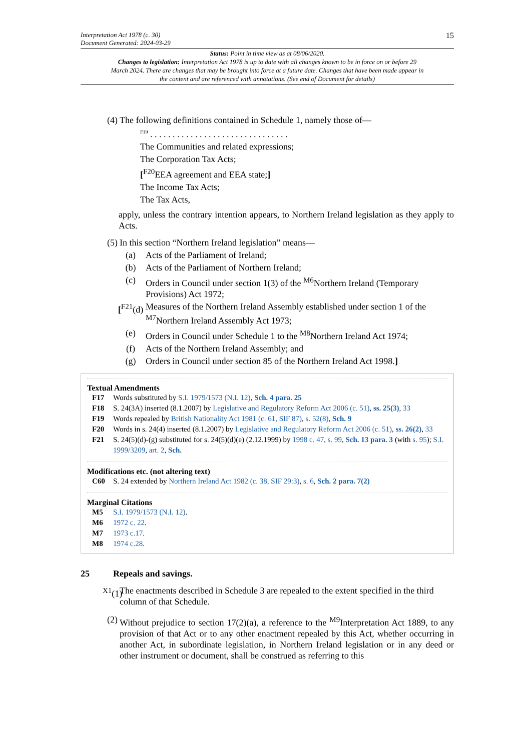Interpretation Act 1978 (c. 30)
Document Generated: 2024-03-29
15
Status: Point in time view as at 08/06/2020.
Changes to legislation: Interpretation Act 1978 is up to date with all changes known to be in force on or before 29 March 2024. There are changes that may be brought into force at a future date. Changes that have been made appear in the content and are referenced with annotations. (See end of Document for details)
(4) The following definitions contained in Schedule 1, namely those of—
<sup>F19</sup> . . . . . . . . . . . . . . . . . . . . . . . . . . . . . . .
The Communities and related expressions;
The Corporation Tax Acts;
[<sup>F20</sup>EEA agreement and EEA state;]
The Income Tax Acts;
The Tax Acts,
apply, unless the contrary intention appears, to Northern Ireland legislation as they apply to Acts.
(5) In this section “Northern Ireland legislation” means—
(a) Acts of the Parliament of Ireland;
(b) Acts of the Parliament of Northern Ireland;
(c) Orders in Council under section 1(3) of the <sup>M6</sup>Northern Ireland (Temporary Provisions) Act 1972;
[<sup>F21</sup>(d) Measures of the Northern Ireland Assembly established under section 1 of the <sup>M7</sup>Northern Ireland Assembly Act 1973;
(e) Orders in Council under Schedule 1 to the <sup>M8</sup>Northern Ireland Act 1974;
(f) Acts of the Northern Ireland Assembly; and
(g) Orders in Council under section 85 of the Northern Ireland Act 1998.]
Textual Amendments
F17 Words substituted by S.I. 1979/1573 (N.I. 12), Sch. 4 para. 25
F18 S. 24(3A) inserted (8.1.2007) by Legislative and Regulatory Reform Act 2006 (c. 51), ss. 25(3), 33
F19 Words repealed by British Nationality Act 1981 (c. 61, SIF 87), s. 52(8), Sch. 9
F20 Words in s. 24(4) inserted (8.1.2007) by Legislative and Regulatory Reform Act 2006 (c. 51), ss. 26(2), 33
F21 S. 24(5)(d)-(g) substituted for s. 24(5)(d)(e) (2.12.1999) by 1998 c. 47, s. 99, Sch. 13 para. 3 (with s. 95); S.I. 1999/3209, art. 2, Sch.
Modifications etc. (not altering text)
C60 S. 24 extended by Northern Ireland Act 1982 (c. 38, SIF 29:3), s. 6, Sch. 2 para. 7(2)
Marginal Citations
M5 S.I. 1979/1573 (N.I. 12).
M6 1972 c. 22.
M7 1973 c.17.
M8 1974 c.28.
25 Repeals and savings.
<sup>X1</sup>(1) The enactments described in Schedule 3 are repealed to the extent specified in the third column of that Schedule.
(2) Without prejudice to section 17(2)(a), a reference to the <sup>M9</sup>Interpretation Act 1889, to any provision of that Act or to any other enactment repealed by this Act, whether occurring in another Act, in subordinate legislation, in Northern Ireland legislation or in any deed or other instrument or document, shall be construed as referring to this